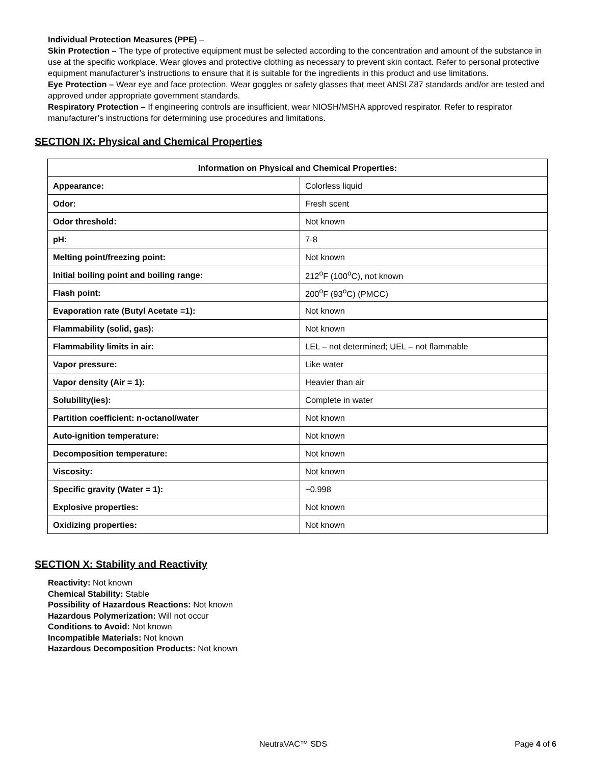Individual Protection Measures (PPE) –
Skin Protection – The type of protective equipment must be selected according to the concentration and amount of the substance in use at the specific workplace. Wear gloves and protective clothing as necessary to prevent skin contact. Refer to personal protective equipment manufacturer’s instructions to ensure that it is suitable for the ingredients in this product and use limitations.
Eye Protection – Wear eye and face protection. Wear goggles or safety glasses that meet ANSI Z87 standards and/or are tested and approved under appropriate government standards.
Respiratory Protection – If engineering controls are insufficient, wear NIOSH/MSHA approved respirator. Refer to respirator manufacturer’s instructions for determining use procedures and limitations.
SECTION IX: Physical and Chemical Properties
| Information on Physical and Chemical Properties: | |
| --- | --- |
| Appearance: | Colorless liquid |
| Odor: | Fresh scent |
| Odor threshold: | Not known |
| pH: | 7-8 |
| Melting point/freezing point: | Not known |
| Initial boiling point and boiling range: | 212<sup>o</sup>F (100<sup>o</sup>C), not known |
| Flash point: | 200<sup>o</sup>F (93<sup>o</sup>C) (PMCC) |
| Evaporation rate (Butyl Acetate =1): | Not known |
| Flammability (solid, gas): | Not known |
| Flammability limits in air: | LEL – not determined; UEL – not flammable |
| Vapor pressure: | Like water |
| Vapor density (Air = 1): | Heavier than air |
| Solubility(ies): | Complete in water |
| Partition coefficient: n-octanol/water | Not known |
| Auto-ignition temperature: | Not known |
| Decomposition temperature: | Not known |
| Viscosity: | Not known |
| Specific gravity (Water = 1): | ~0.998 |
| Explosive properties: | Not known |
| Oxidizing properties: | Not known |
SECTION X: Stability and Reactivity
Reactivity: Not known
Chemical Stability: Stable
Possibility of Hazardous Reactions: Not known
Hazardous Polymerization: Will not occur
Conditions to Avoid: Not known
Incompatible Materials: Not known
Hazardous Decomposition Products: Not known
NeutraVAC™ SDS Page 4 of 6